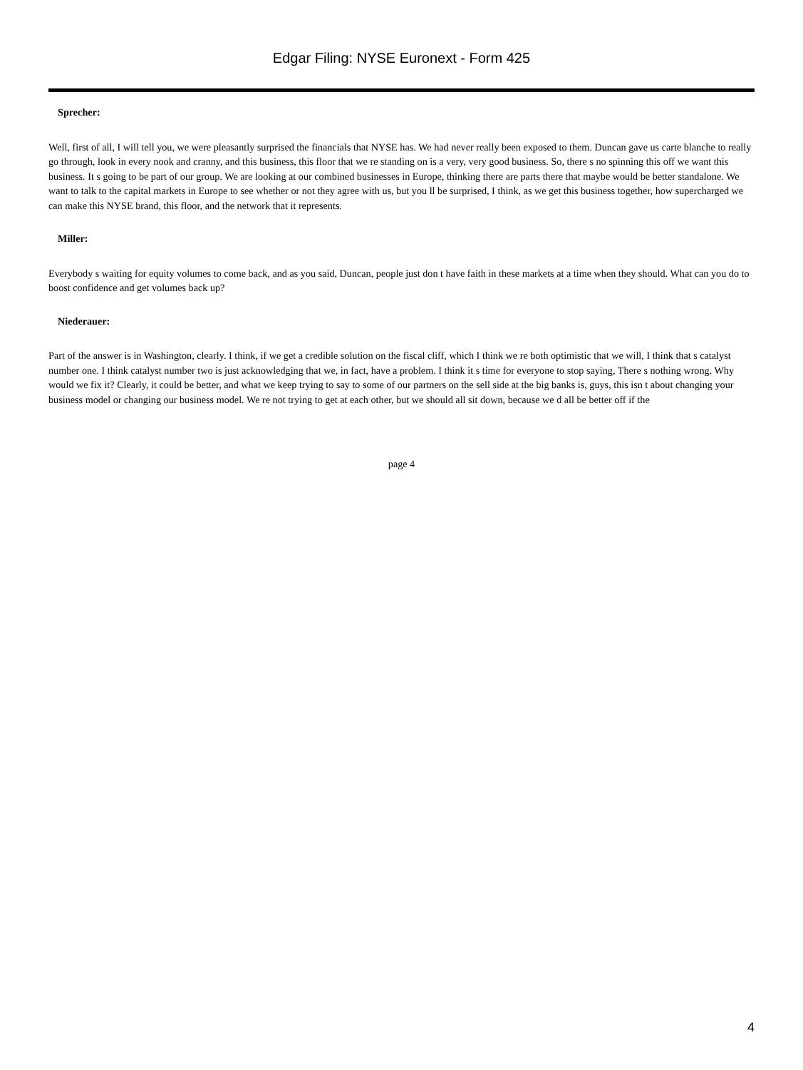Edgar Filing: NYSE Euronext - Form 425
Sprecher:
Well, first of all, I will tell you, we were pleasantly surprised the financials that NYSE has. We had never really been exposed to them. Duncan gave us carte blanche to really go through, look in every nook and cranny, and this business, this floor that we re standing on is a very, very good business. So, there s no spinning this off we want this business. It s going to be part of our group. We are looking at our combined businesses in Europe, thinking there are parts there that maybe would be better standalone. We want to talk to the capital markets in Europe to see whether or not they agree with us, but you ll be surprised, I think, as we get this business together, how supercharged we can make this NYSE brand, this floor, and the network that it represents.
Miller:
Everybody s waiting for equity volumes to come back, and as you said, Duncan, people just don t have faith in these markets at a time when they should. What can you do to boost confidence and get volumes back up?
Niederauer:
Part of the answer is in Washington, clearly. I think, if we get a credible solution on the fiscal cliff, which I think we re both optimistic that we will, I think that s catalyst number one. I think catalyst number two is just acknowledging that we, in fact, have a problem. I think it s time for everyone to stop saying, There s nothing wrong. Why would we fix it? Clearly, it could be better, and what we keep trying to say to some of our partners on the sell side at the big banks is, guys, this isn t about changing your business model or changing our business model. We re not trying to get at each other, but we should all sit down, because we d all be better off if the
page 4
4